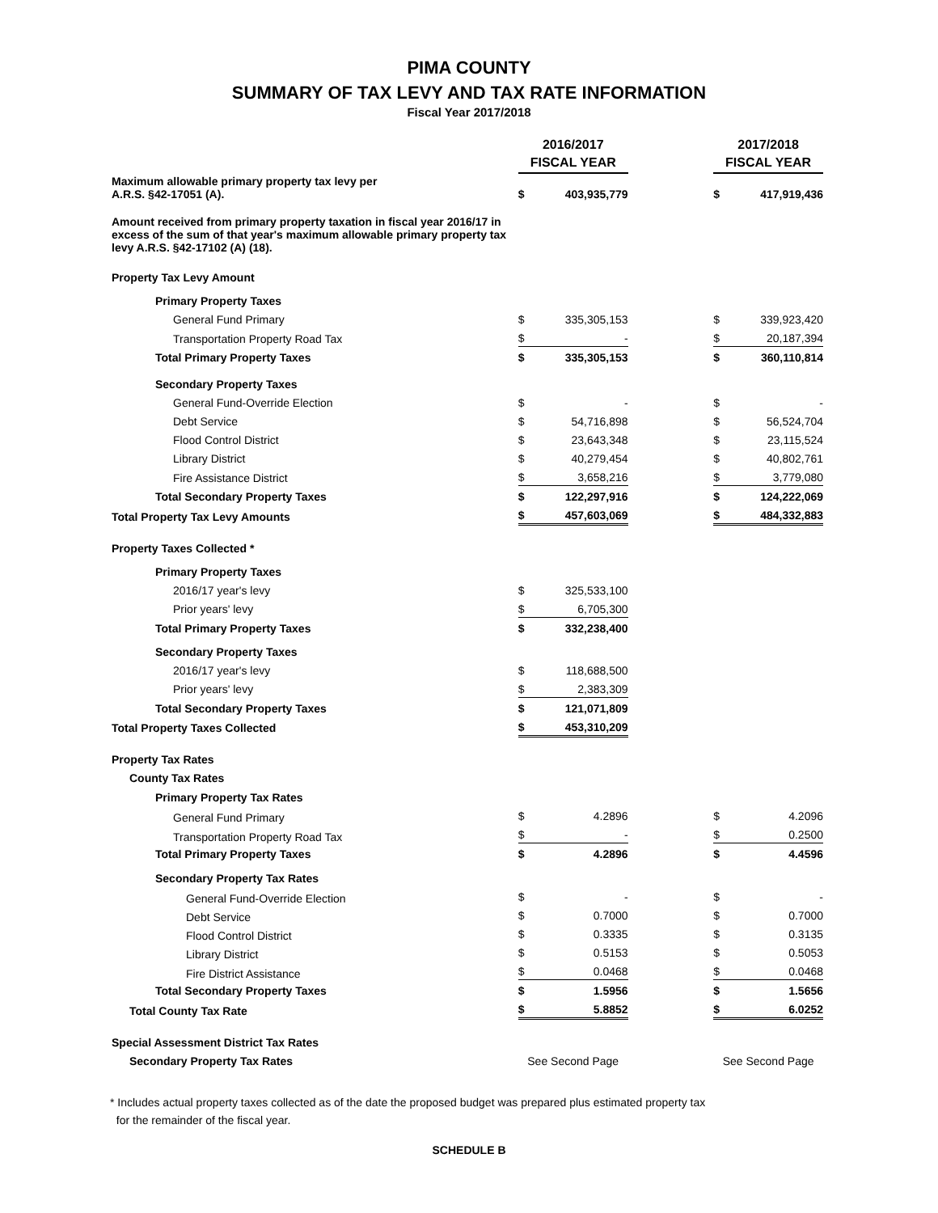PIMA COUNTY
SUMMARY OF TAX LEVY AND TAX RATE INFORMATION
Fiscal Year 2017/2018
| | 2016/2017 FISCAL YEAR | | | 2017/2018 FISCAL YEAR | |
| --- | --- | --- | --- | --- | --- |
| Maximum allowable primary property tax levy per A.R.S. §42-17051 (A). | $ | 403,935,779 | | $ | 417,919,436 |
| Amount received from primary property taxation in fiscal year 2016/17 in excess of the sum of that year's maximum allowable primary property tax levy A.R.S. §42-17102 (A) (18). | | | | | |
| Property Tax Levy Amount | | | | | |
| Primary Property Taxes | | | | | |
| General Fund Primary | $ | 335,305,153 | | $ | 339,923,420 |
| Transportation Property Road Tax | $ | - | | $ | 20,187,394 |
| Total Primary Property Taxes | $ | 335,305,153 | | $ | 360,110,814 |
| Secondary Property Taxes | | | | | |
| General Fund-Override Election | $ | - | | $ | - |
| Debt Service | $ | 54,716,898 | | $ | 56,524,704 |
| Flood Control District | $ | 23,643,348 | | $ | 23,115,524 |
| Library District | $ | 40,279,454 | | $ | 40,802,761 |
| Fire Assistance District | $ | 3,658,216 | | $ | 3,779,080 |
| Total Secondary Property Taxes | $ | 122,297,916 | | $ | 124,222,069 |
| Total Property Tax Levy Amounts | $ | 457,603,069 | | $ | 484,332,883 |
| Property Taxes Collected * | | | | | |
| Primary Property Taxes | | | | | |
| 2016/17 year's levy | $ | 325,533,100 | | | |
| Prior years' levy | $ | 6,705,300 | | | |
| Total Primary Property Taxes | $ | 332,238,400 | | | |
| Secondary Property Taxes | | | | | |
| 2016/17 year's levy | $ | 118,688,500 | | | |
| Prior years' levy | $ | 2,383,309 | | | |
| Total Secondary Property Taxes | $ | 121,071,809 | | | |
| Total Property Taxes Collected | $ | 453,310,209 | | | |
| Property Tax Rates | | | | | |
| County Tax Rates | | | | | |
| Primary Property Tax Rates | | | | | |
| General Fund Primary | $ | 4.2896 | | $ | 4.2096 |
| Transportation Property Road Tax | $ | - | | $ | 0.2500 |
| Total Primary Property Taxes | $ | 4.2896 | | $ | 4.4596 |
| Secondary Property Tax Rates | | | | | |
| General Fund-Override Election | $ | - | | $ | - |
| Debt Service | $ | 0.7000 | | $ | 0.7000 |
| Flood Control District | $ | 0.3335 | | $ | 0.3135 |
| Library District | $ | 0.5153 | | $ | 0.5053 |
| Fire District Assistance | $ | 0.0468 | | $ | 0.0468 |
| Total Secondary Property Taxes | $ | 1.5956 | | $ | 1.5656 |
| Total County Tax Rate | $ | 5.8852 | | $ | 6.0252 |
| Special Assessment District Tax Rates | | | | | |
| Secondary Property Tax Rates | See Second Page | | | See Second Page | |
* Includes actual property taxes collected as of the date the proposed budget was prepared plus estimated property tax
for the remainder of the fiscal year.
SCHEDULE B